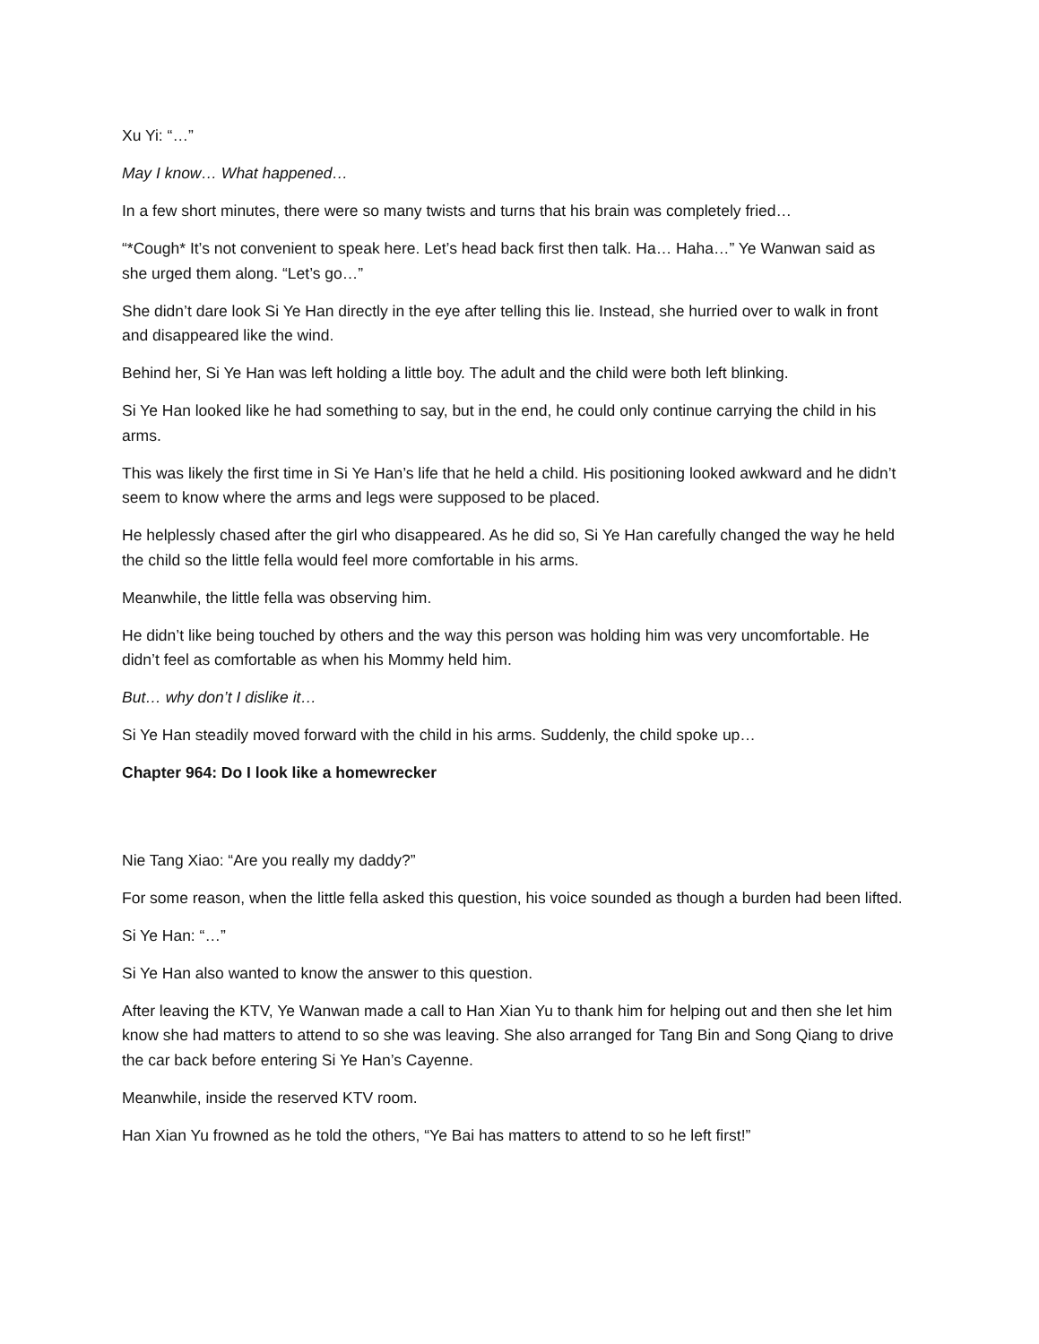Xu Yi: “…”
May I know… What happened…
In a few short minutes, there were so many twists and turns that his brain was completely fried…
“*Cough* It’s not convenient to speak here. Let’s head back first then talk. Ha… Haha…” Ye Wanwan said as she urged them along. “Let’s go…”
She didn’t dare look Si Ye Han directly in the eye after telling this lie. Instead, she hurried over to walk in front and disappeared like the wind.
Behind her, Si Ye Han was left holding a little boy. The adult and the child were both left blinking.
Si Ye Han looked like he had something to say, but in the end, he could only continue carrying the child in his arms.
This was likely the first time in Si Ye Han’s life that he held a child. His positioning looked awkward and he didn’t seem to know where the arms and legs were supposed to be placed.
He helplessly chased after the girl who disappeared. As he did so, Si Ye Han carefully changed the way he held the child so the little fella would feel more comfortable in his arms.
Meanwhile, the little fella was observing him.
He didn’t like being touched by others and the way this person was holding him was very uncomfortable. He didn’t feel as comfortable as when his Mommy held him.
But… why don’t I dislike it…
Si Ye Han steadily moved forward with the child in his arms. Suddenly, the child spoke up…
Chapter 964: Do I look like a homewrecker
Nie Tang Xiao: “Are you really my daddy?”
For some reason, when the little fella asked this question, his voice sounded as though a burden had been lifted.
Si Ye Han: “…”
Si Ye Han also wanted to know the answer to this question.
After leaving the KTV, Ye Wanwan made a call to Han Xian Yu to thank him for helping out and then she let him know she had matters to attend to so she was leaving. She also arranged for Tang Bin and Song Qiang to drive the car back before entering Si Ye Han’s Cayenne.
Meanwhile, inside the reserved KTV room.
Han Xian Yu frowned as he told the others, “Ye Bai has matters to attend to so he left first!”